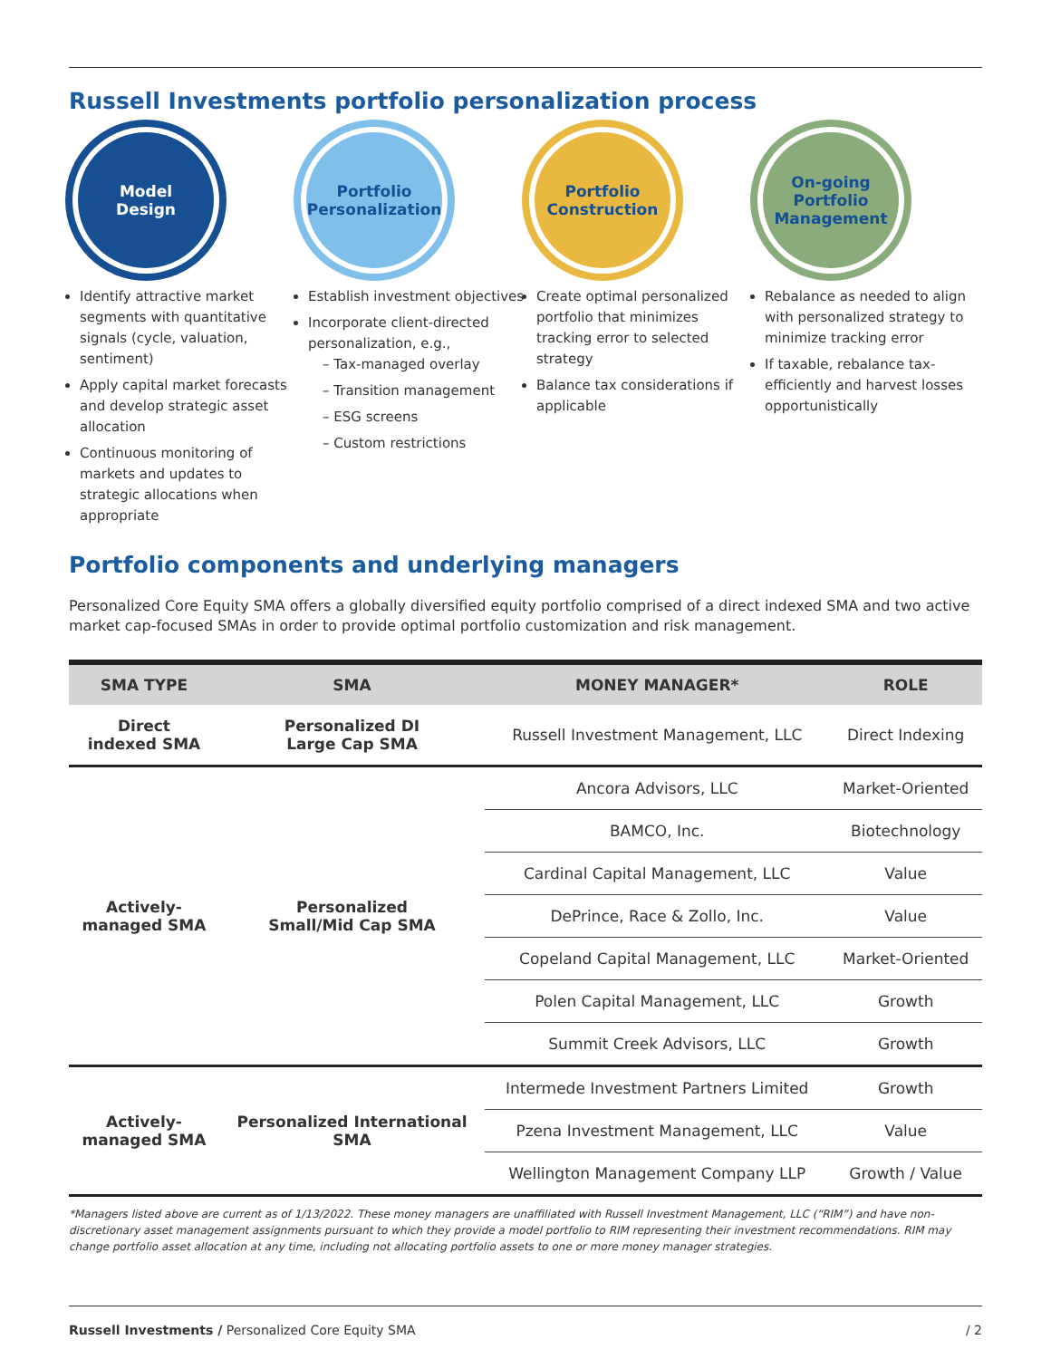Russell Investments portfolio personalization process
Model
Design
Identify attractive market segments with quantitative signals (cycle, valuation, sentiment)
Apply capital market forecasts and develop strategic asset allocation
Continuous monitoring of markets and updates to strategic allocations when appropriate
Portfolio
Personalization
Establish investment objectives
Incorporate client-directed personalization, e.g.,
– Tax-managed overlay
– Transition management
– ESG screens
– Custom restrictions
Portfolio
Construction
Create optimal personalized portfolio that minimizes tracking error to selected strategy
Balance tax considerations if applicable
On-going
Portfolio
Management
Rebalance as needed to align with personalized strategy to minimize tracking error
If taxable, rebalance tax-efficiently and harvest losses opportunistically
Portfolio components and underlying managers
Personalized Core Equity SMA offers a globally diversified equity portfolio comprised of a direct indexed SMA and two active market cap-focused SMAs in order to provide optimal portfolio customization and risk management.
| SMA TYPE | SMA | MONEY MANAGER* | ROLE |
| --- | --- | --- | --- |
| Direct indexed SMA | Personalized DI Large Cap SMA | Russell Investment Management, LLC | Direct Indexing |
| Actively- managed SMA | Personalized Small/Mid Cap SMA | Ancora Advisors, LLC | Market-Oriented |
| | | BAMCO, Inc. | Biotechnology |
| | | Cardinal Capital Management, LLC | Value |
| | | DePrince, Race & Zollo, Inc. | Value |
| | | Copeland Capital Management, LLC | Market-Oriented |
| | | Polen Capital Management, LLC | Growth |
| | | Summit Creek Advisors, LLC | Growth |
| Actively- managed SMA | Personalized International SMA | Intermede Investment Partners Limited | Growth |
| | | Pzena Investment Management, LLC | Value |
| | | Wellington Management Company LLP | Growth / Value |
*Managers listed above are current as of 1/13/2022. These money managers are unaffiliated with Russell Investment Management, LLC (“RIM”) and have non-discretionary asset management assignments pursuant to which they provide a model portfolio to RIM representing their investment recommendations. RIM may change portfolio asset allocation at any time, including not allocating portfolio assets to one or more money manager strategies.
Russell Investments / Personalized Core Equity SMA / 2